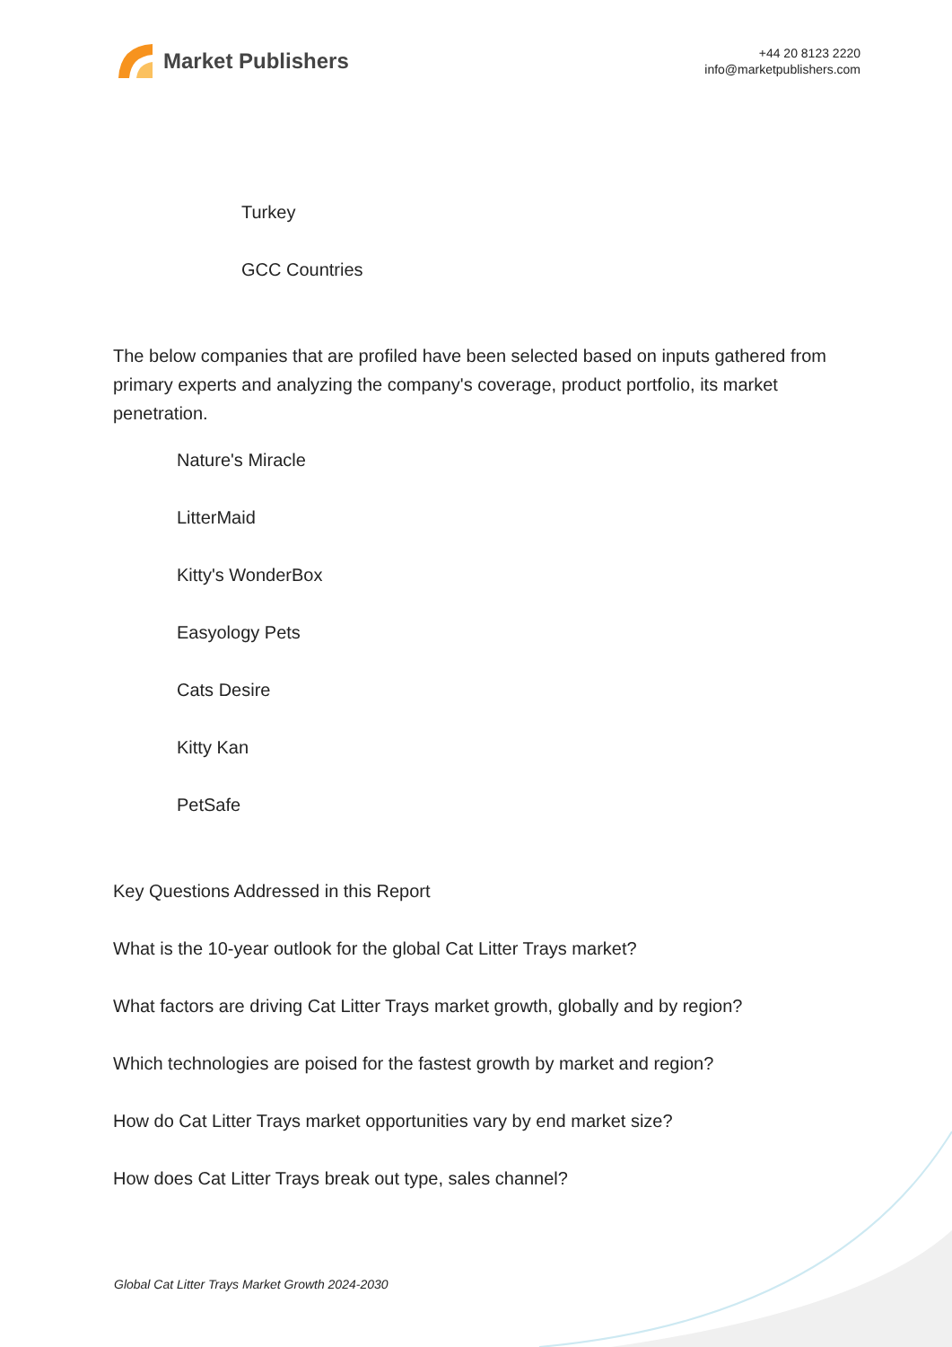Market Publishers
+44 20 8123 2220
info@marketpublishers.com
Turkey
GCC Countries
The below companies that are profiled have been selected based on inputs gathered from primary experts and analyzing the company's coverage, product portfolio, its market penetration.
Nature's Miracle
LitterMaid
Kitty's WonderBox
Easyology Pets
Cats Desire
Kitty Kan
PetSafe
Key Questions Addressed in this Report
What is the 10-year outlook for the global Cat Litter Trays market?
What factors are driving Cat Litter Trays market growth, globally and by region?
Which technologies are poised for the fastest growth by market and region?
How do Cat Litter Trays market opportunities vary by end market size?
How does Cat Litter Trays break out type, sales channel?
Global Cat Litter Trays Market Growth 2024-2030